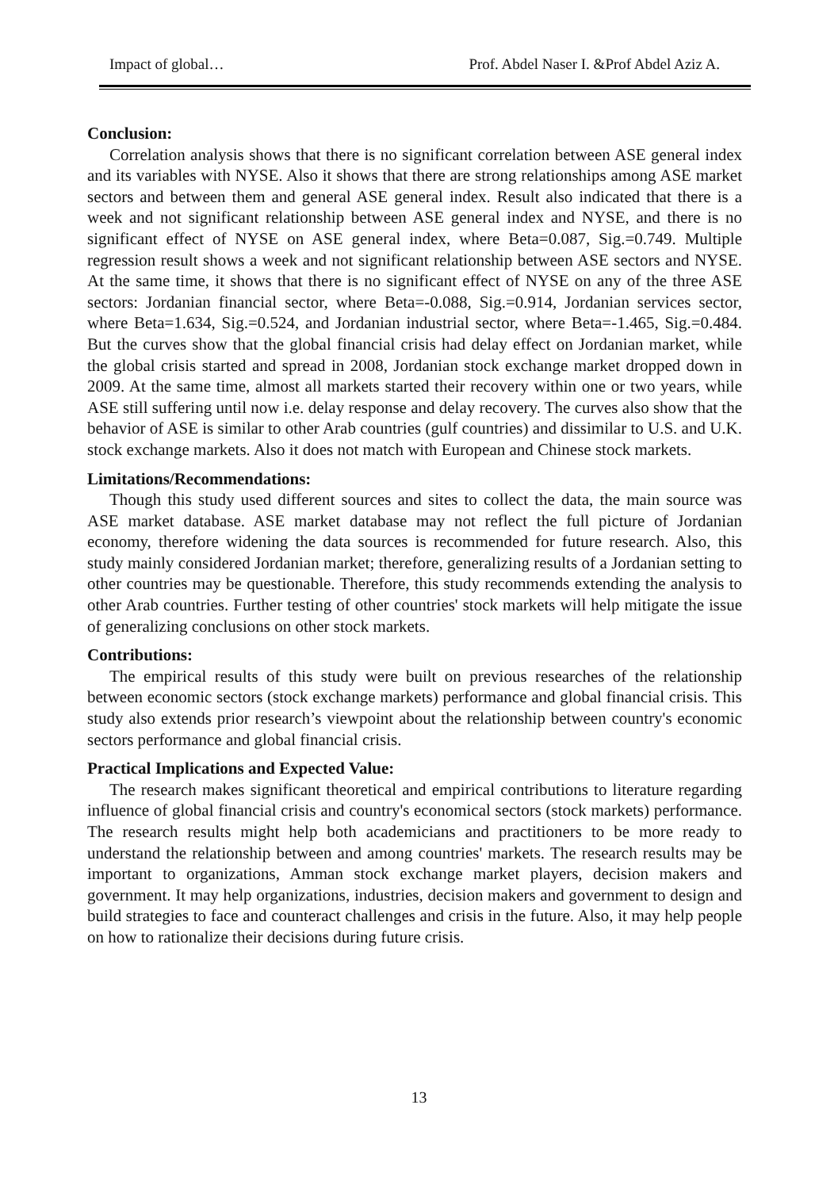Impact of global… Prof. Abdel Naser I. &Prof Abdel Aziz A.
Conclusion:
Correlation analysis shows that there is no significant correlation between ASE general index and its variables with NYSE. Also it shows that there are strong relationships among ASE market sectors and between them and general ASE general index. Result also indicated that there is a week and not significant relationship between ASE general index and NYSE, and there is no significant effect of NYSE on ASE general index, where Beta=0.087, Sig.=0.749. Multiple regression result shows a week and not significant relationship between ASE sectors and NYSE. At the same time, it shows that there is no significant effect of NYSE on any of the three ASE sectors: Jordanian financial sector, where Beta=-0.088, Sig.=0.914, Jordanian services sector, where Beta=1.634, Sig.=0.524, and Jordanian industrial sector, where Beta=-1.465, Sig.=0.484. But the curves show that the global financial crisis had delay effect on Jordanian market, while the global crisis started and spread in 2008, Jordanian stock exchange market dropped down in 2009. At the same time, almost all markets started their recovery within one or two years, while ASE still suffering until now i.e. delay response and delay recovery. The curves also show that the behavior of ASE is similar to other Arab countries (gulf countries) and dissimilar to U.S. and U.K. stock exchange markets. Also it does not match with European and Chinese stock markets.
Limitations/Recommendations:
Though this study used different sources and sites to collect the data, the main source was ASE market database. ASE market database may not reflect the full picture of Jordanian economy, therefore widening the data sources is recommended for future research. Also, this study mainly considered Jordanian market; therefore, generalizing results of a Jordanian setting to other countries may be questionable. Therefore, this study recommends extending the analysis to other Arab countries. Further testing of other countries' stock markets will help mitigate the issue of generalizing conclusions on other stock markets.
Contributions:
The empirical results of this study were built on previous researches of the relationship between economic sectors (stock exchange markets) performance and global financial crisis. This study also extends prior research’s viewpoint about the relationship between country's economic sectors performance and global financial crisis.
Practical Implications and Expected Value:
The research makes significant theoretical and empirical contributions to literature regarding influence of global financial crisis and country's economical sectors (stock markets) performance. The research results might help both academicians and practitioners to be more ready to understand the relationship between and among countries' markets. The research results may be important to organizations, Amman stock exchange market players, decision makers and government. It may help organizations, industries, decision makers and government to design and build strategies to face and counteract challenges and crisis in the future. Also, it may help people on how to rationalize their decisions during future crisis.
13